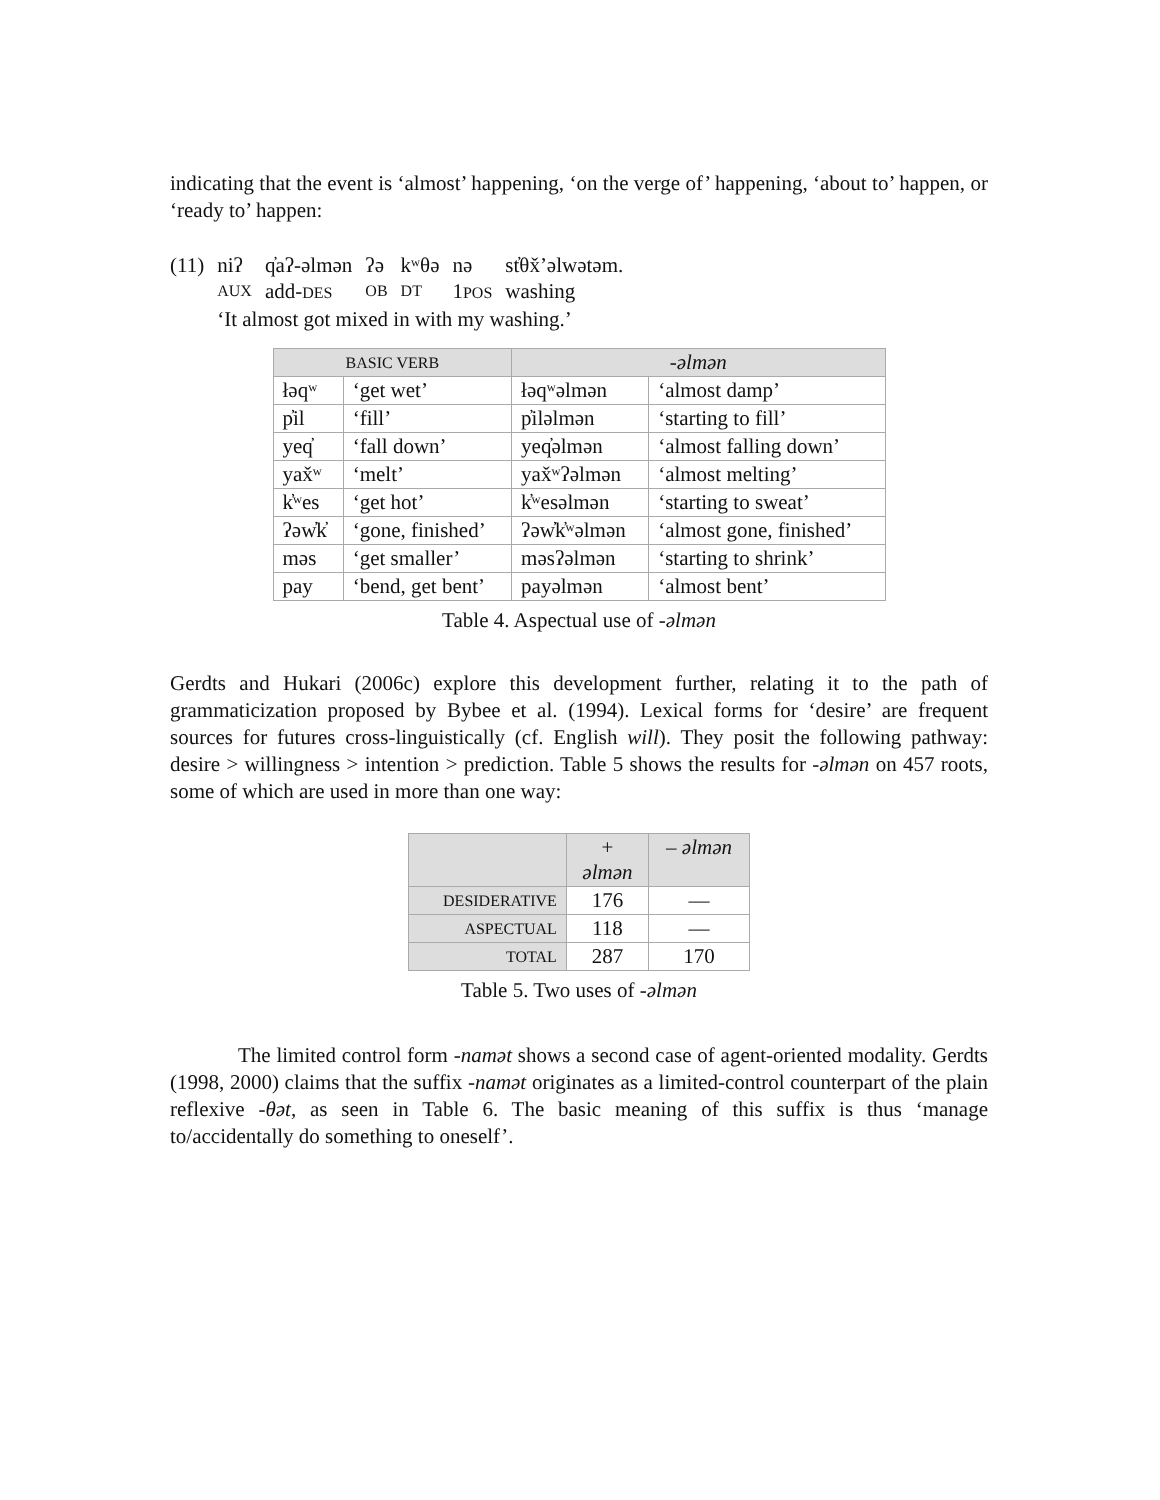indicating that the event is ‘almost’ happening, ‘on the verge of’ happening, ‘about to’ happen, or ‘ready to’ happen:
| (11) | niʔ | q̓aʔ-əlmən | ʔə | kʷθə | nə | st̓θx̌’əlwətəm. |
| | AUX | add- DES | OB | DT | 1 POS | washing |
| | ‘It almost got mixed in with my washing.’ | | | | | |
| BASIC VERB | | -əlmən | |
| --- | --- | --- | --- |
| łəqʷ | ‘get wet’ | łəqʷəlmən | ‘almost damp’ |
| p̓il | ‘fill’ | p̓iləlmən | ‘starting to fill’ |
| yeq̓ | ‘fall down’ | yeq̓əlmən | ‘almost falling down’ |
| yax̌ʷ | ‘melt’ | yax̌ʷʔəlmən | ‘almost melting’ |
| k̓ʷes | ‘get hot’ | k̓ʷesəlmən | ‘starting to sweat’ |
| ʔəw̓k̓ | ‘gone, finished’ | ʔəw̓k̓ʷəlmən | ‘almost gone, finished’ |
| məs | ‘get smaller’ | məsʔəlmən | ‘starting to shrink’ |
| pay | ‘bend, get bent’ | payəlmən | ‘almost bent’ |
Table 4. Aspectual use of -əlmən
Gerdts and Hukari (2006c) explore this development further, relating it to the path of grammaticization proposed by Bybee et al. (1994). Lexical forms for ‘desire’ are frequent sources for futures cross-linguistically (cf. English will). They posit the following pathway: desire > willingness > intention > prediction. Table 5 shows the results for -əlmən on 457 roots, some of which are used in more than one way:
| | + əlmən | – əlmən |
| --- | --- | --- |
| DESIDERATIVE | 176 | — |
| ASPECTUAL | 118 | — |
| TOTAL | 287 | 170 |
Table 5. Two uses of -əlmən
The limited control form -namət shows a second case of agent-oriented modality. Gerdts (1998, 2000) claims that the suffix -namət originates as a limited-control counterpart of the plain reflexive -θət, as seen in Table 6. The basic meaning of this suffix is thus ‘manage to/accidentally do something to oneself’.